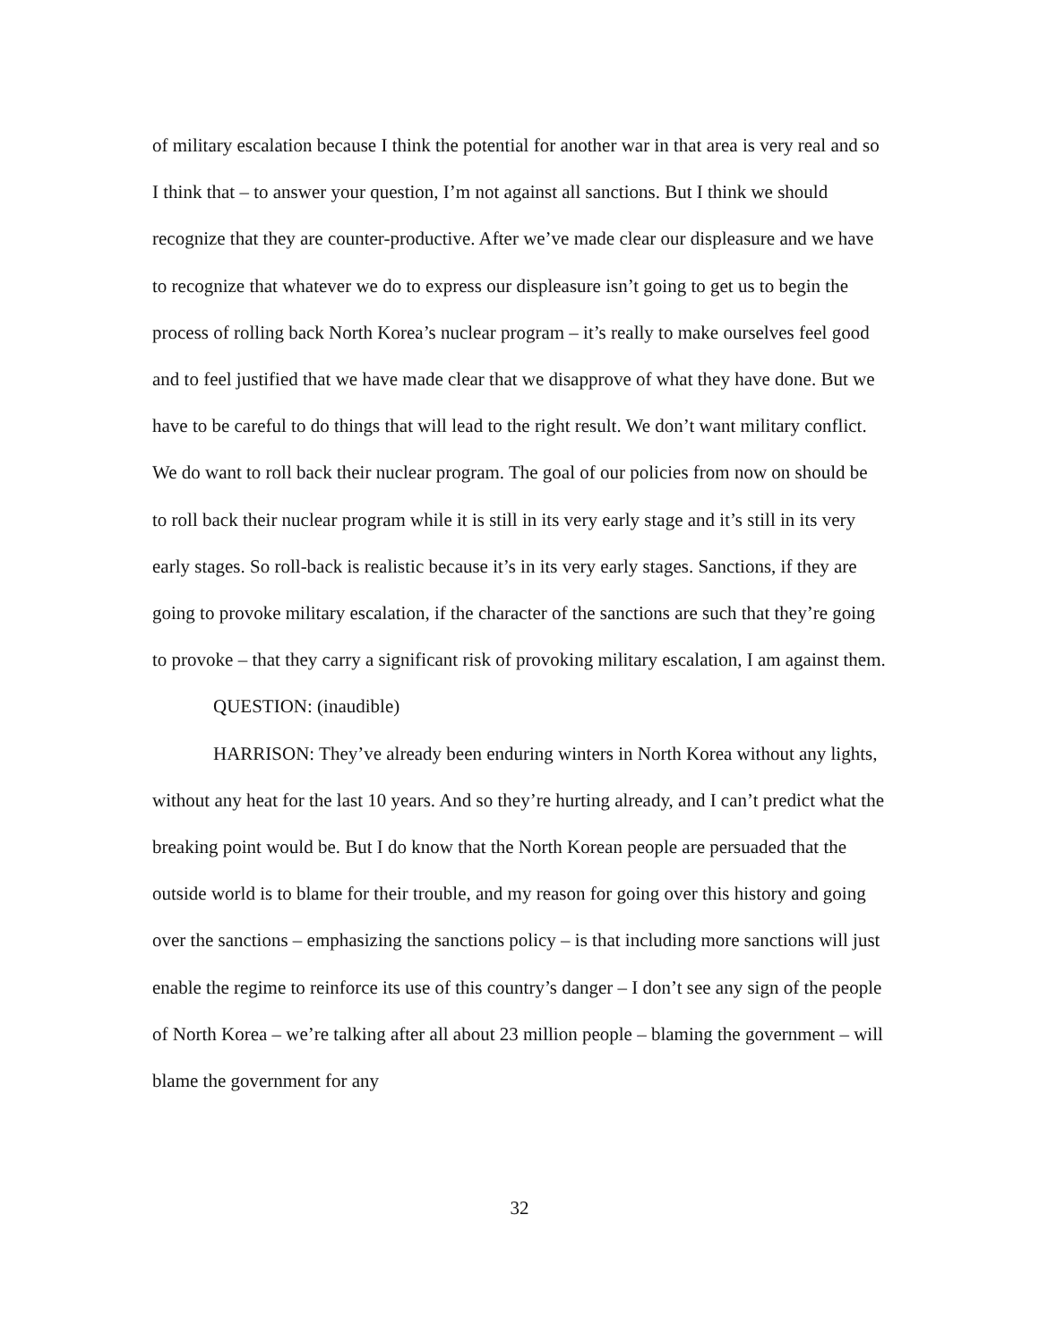of military escalation because I think the potential for another war in that area is very real and so I think that – to answer your question, I’m not against all sanctions. But I think we should recognize that they are counter-productive. After we’ve made clear our displeasure and we have to recognize that whatever we do to express our displeasure isn’t going to get us to begin the process of rolling back North Korea’s nuclear program – it’s really to make ourselves feel good and to feel justified that we have made clear that we disapprove of what they have done. But we have to be careful to do things that will lead to the right result. We don’t want military conflict. We do want to roll back their nuclear program. The goal of our policies from now on should be to roll back their nuclear program while it is still in its very early stage and it’s still in its very early stages. So roll-back is realistic because it’s in its very early stages. Sanctions, if they are going to provoke military escalation, if the character of the sanctions are such that they’re going to provoke – that they carry a significant risk of provoking military escalation, I am against them.
QUESTION: (inaudible)
HARRISON: They’ve already been enduring winters in North Korea without any lights, without any heat for the last 10 years. And so they’re hurting already, and I can’t predict what the breaking point would be. But I do know that the North Korean people are persuaded that the outside world is to blame for their trouble, and my reason for going over this history and going over the sanctions – emphasizing the sanctions policy – is that including more sanctions will just enable the regime to reinforce its use of this country’s danger – I don’t see any sign of the people of North Korea – we’re talking after all about 23 million people – blaming the government – will blame the government for any
32